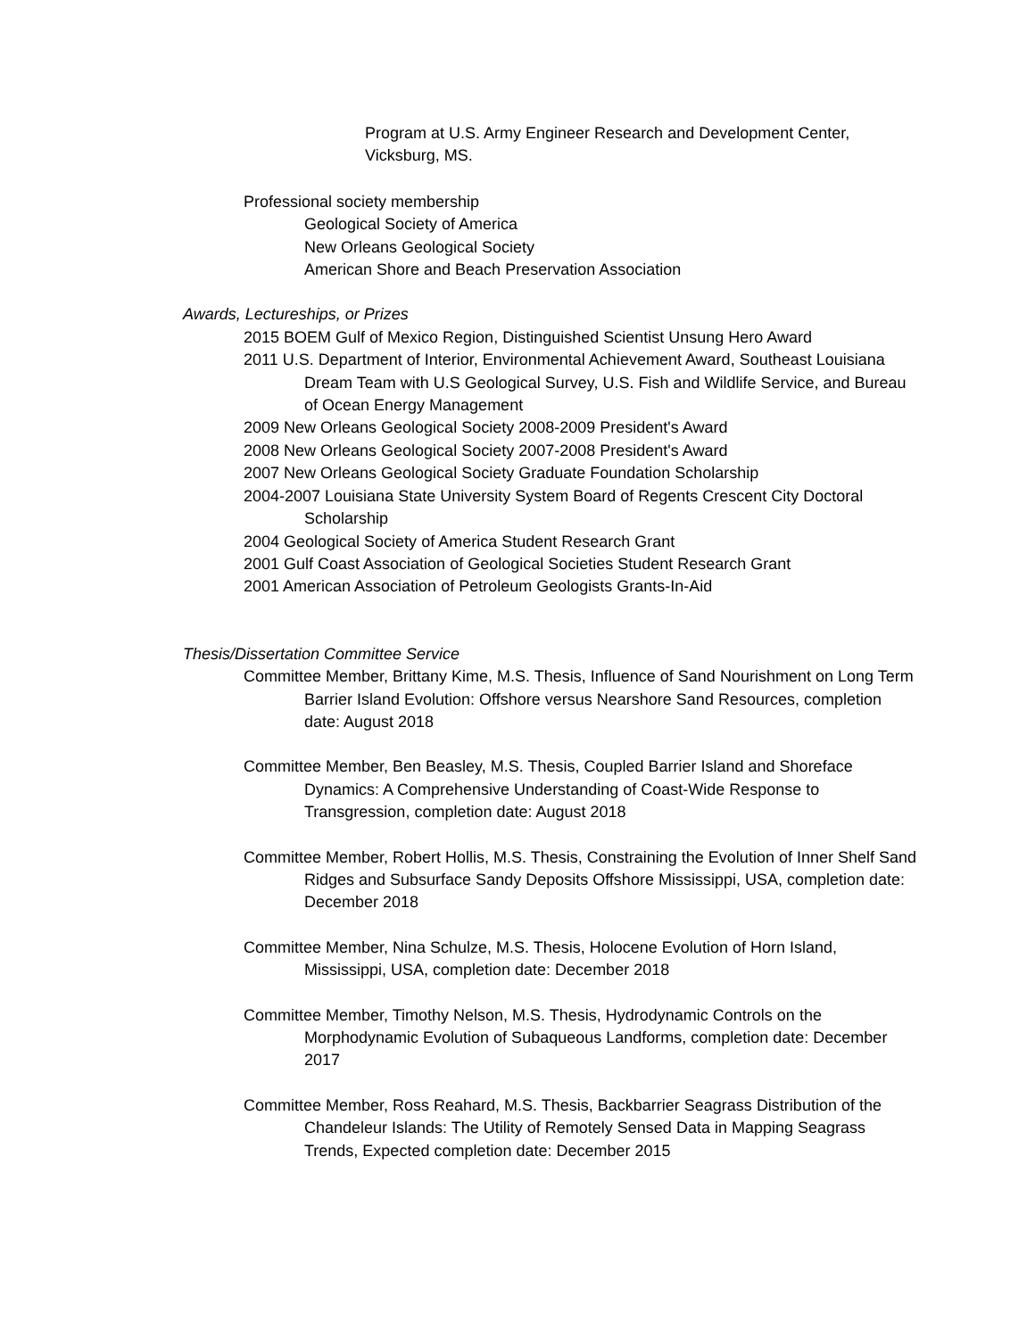Program at U.S. Army Engineer Research and Development Center, Vicksburg, MS.
Professional society membership
Geological Society of America
New Orleans Geological Society
American Shore and Beach Preservation Association
Awards, Lectureships, or Prizes
2015 BOEM Gulf of Mexico Region, Distinguished Scientist Unsung Hero Award
2011 U.S. Department of Interior, Environmental Achievement Award, Southeast Louisiana Dream Team with U.S Geological Survey, U.S. Fish and Wildlife Service, and Bureau of Ocean Energy Management
2009 New Orleans Geological Society 2008-2009 President's Award
2008 New Orleans Geological Society 2007-2008 President's Award
2007 New Orleans Geological Society Graduate Foundation Scholarship
2004-2007 Louisiana State University System Board of Regents Crescent City Doctoral Scholarship
2004 Geological Society of America Student Research Grant
2001 Gulf Coast Association of Geological Societies Student Research Grant
2001 American Association of Petroleum Geologists Grants-In-Aid
Thesis/Dissertation Committee Service
Committee Member, Brittany Kime, M.S. Thesis, Influence of Sand Nourishment on Long Term Barrier Island Evolution: Offshore versus Nearshore Sand Resources, completion date: August 2018
Committee Member, Ben Beasley, M.S. Thesis, Coupled Barrier Island and Shoreface Dynamics: A Comprehensive Understanding of Coast-Wide Response to Transgression, completion date: August 2018
Committee Member, Robert Hollis, M.S. Thesis, Constraining the Evolution of Inner Shelf Sand Ridges and Subsurface Sandy Deposits Offshore Mississippi, USA, completion date: December 2018
Committee Member, Nina Schulze, M.S. Thesis, Holocene Evolution of Horn Island, Mississippi, USA, completion date: December 2018
Committee Member, Timothy Nelson, M.S. Thesis, Hydrodynamic Controls on the Morphodynamic Evolution of Subaqueous Landforms, completion date: December 2017
Committee Member, Ross Reahard, M.S. Thesis, Backbarrier Seagrass Distribution of the Chandeleur Islands: The Utility of Remotely Sensed Data in Mapping Seagrass Trends, Expected completion date: December 2015